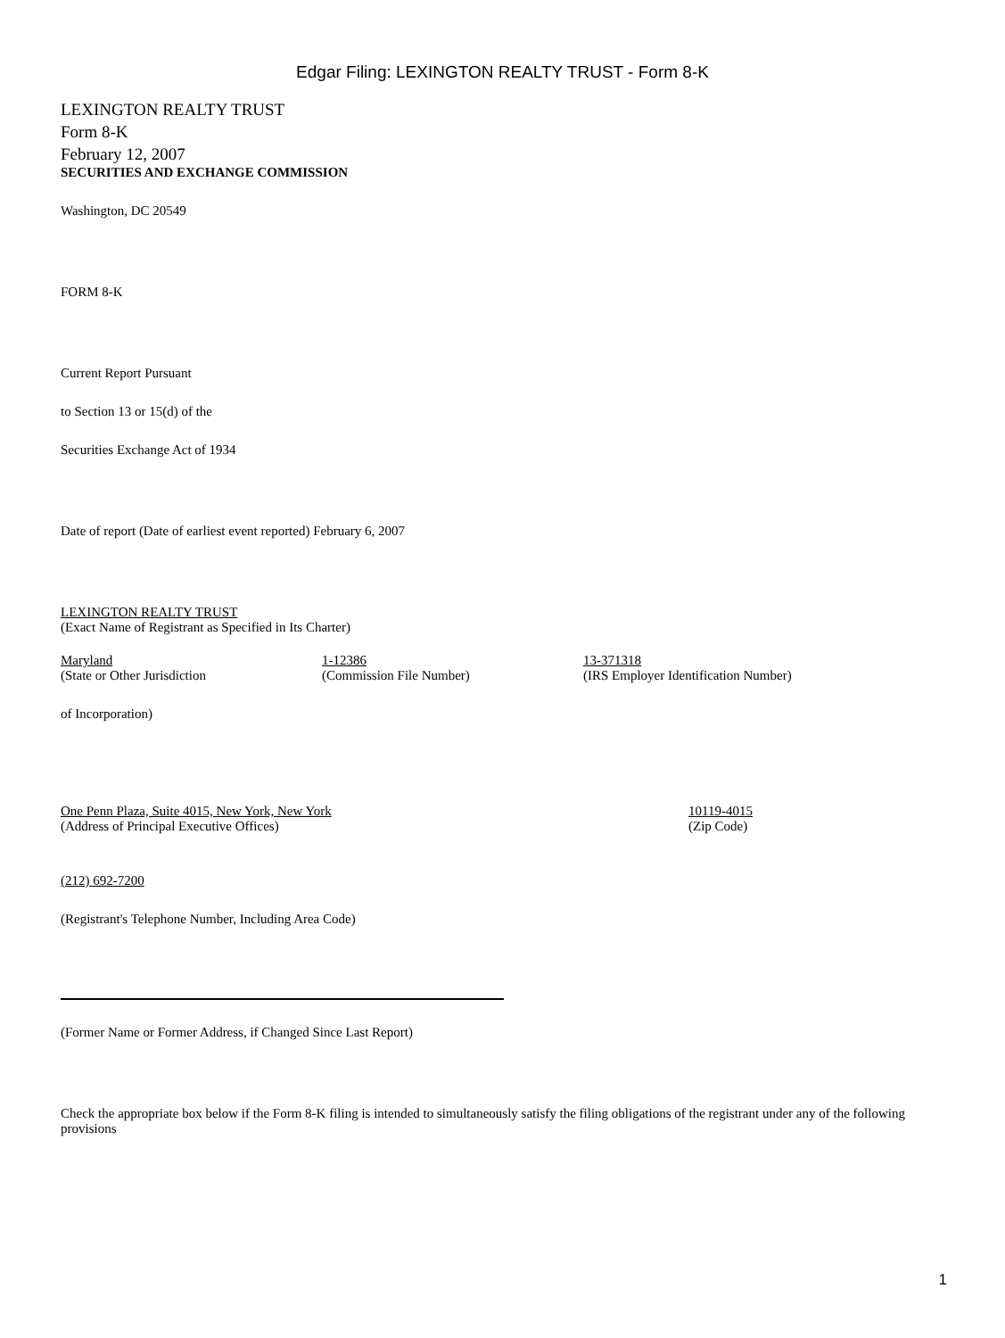Edgar Filing: LEXINGTON REALTY TRUST - Form 8-K
LEXINGTON REALTY TRUST
Form 8-K
February 12, 2007
SECURITIES AND EXCHANGE COMMISSION
Washington, DC 20549
FORM 8-K
Current Report Pursuant
to Section 13 or 15(d) of the
Securities Exchange Act of 1934
Date of report (Date of earliest event reported) February 6, 2007
LEXINGTON REALTY TRUST
(Exact Name of Registrant as Specified in Its Charter)
Maryland
(State or Other Jurisdiction
1-12386
(Commission File Number)
13-371318
(IRS Employer Identification Number)
of Incorporation)
One Penn Plaza, Suite 4015, New York, New York
(Address of Principal Executive Offices)
10119-4015
(Zip Code)
(212) 692-7200
(Registrant's Telephone Number, Including Area Code)
(Former Name or Former Address, if Changed Since Last Report)
Check the appropriate box below if the Form 8-K filing is intended to simultaneously satisfy the filing obligations of the registrant under any of the following provisions
1